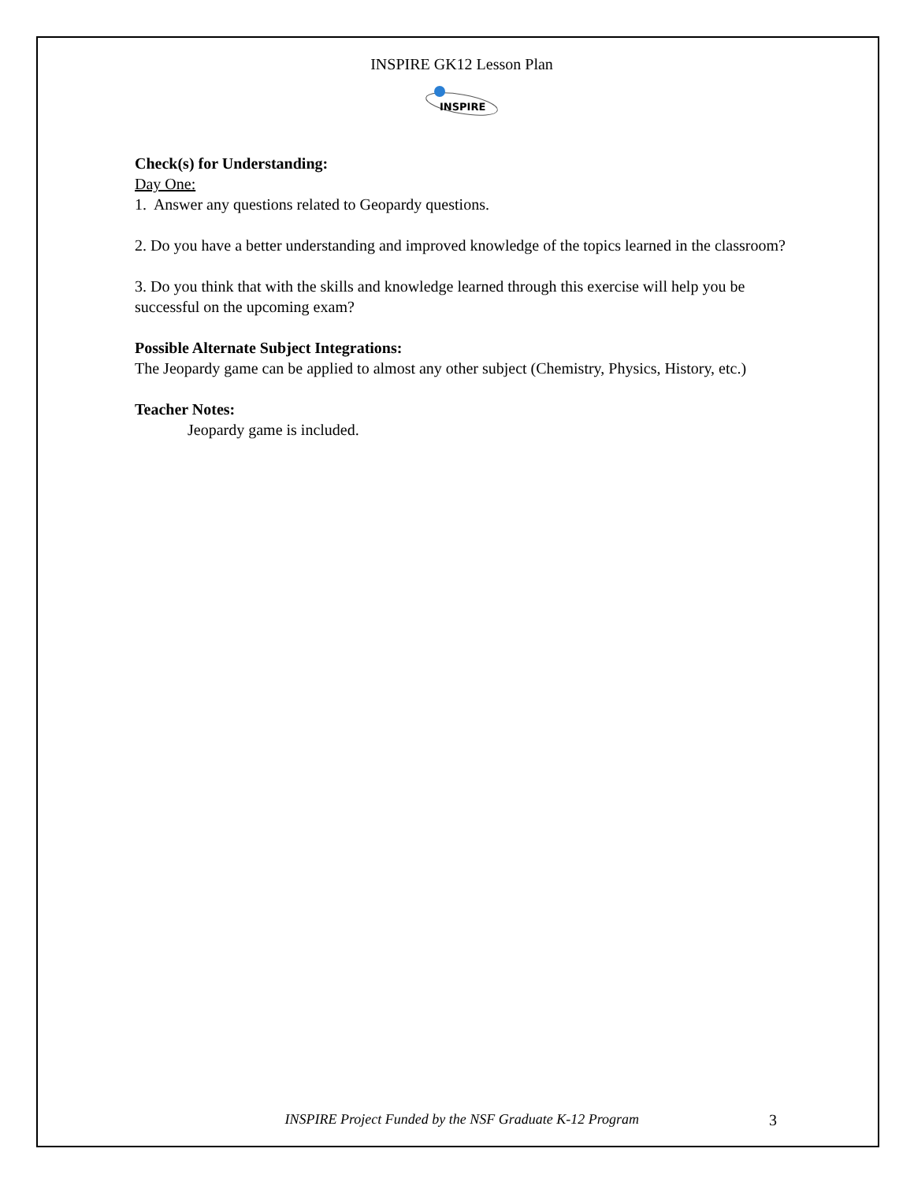INSPIRE GK12 Lesson Plan
INSPIRE
Check(s) for Understanding:
Day One:
1. Answer any questions related to Geopardy questions.
2. Do you have a better understanding and improved knowledge of the topics learned in the classroom?
3. Do you think that with the skills and knowledge learned through this exercise will help you be successful on the upcoming exam?
Possible Alternate Subject Integrations:
The Jeopardy game can be applied to almost any other subject (Chemistry, Physics, History, etc.)
Teacher Notes:
Jeopardy game is included.
INSPIRE Project Funded by the NSF Graduate K-12 Program 3